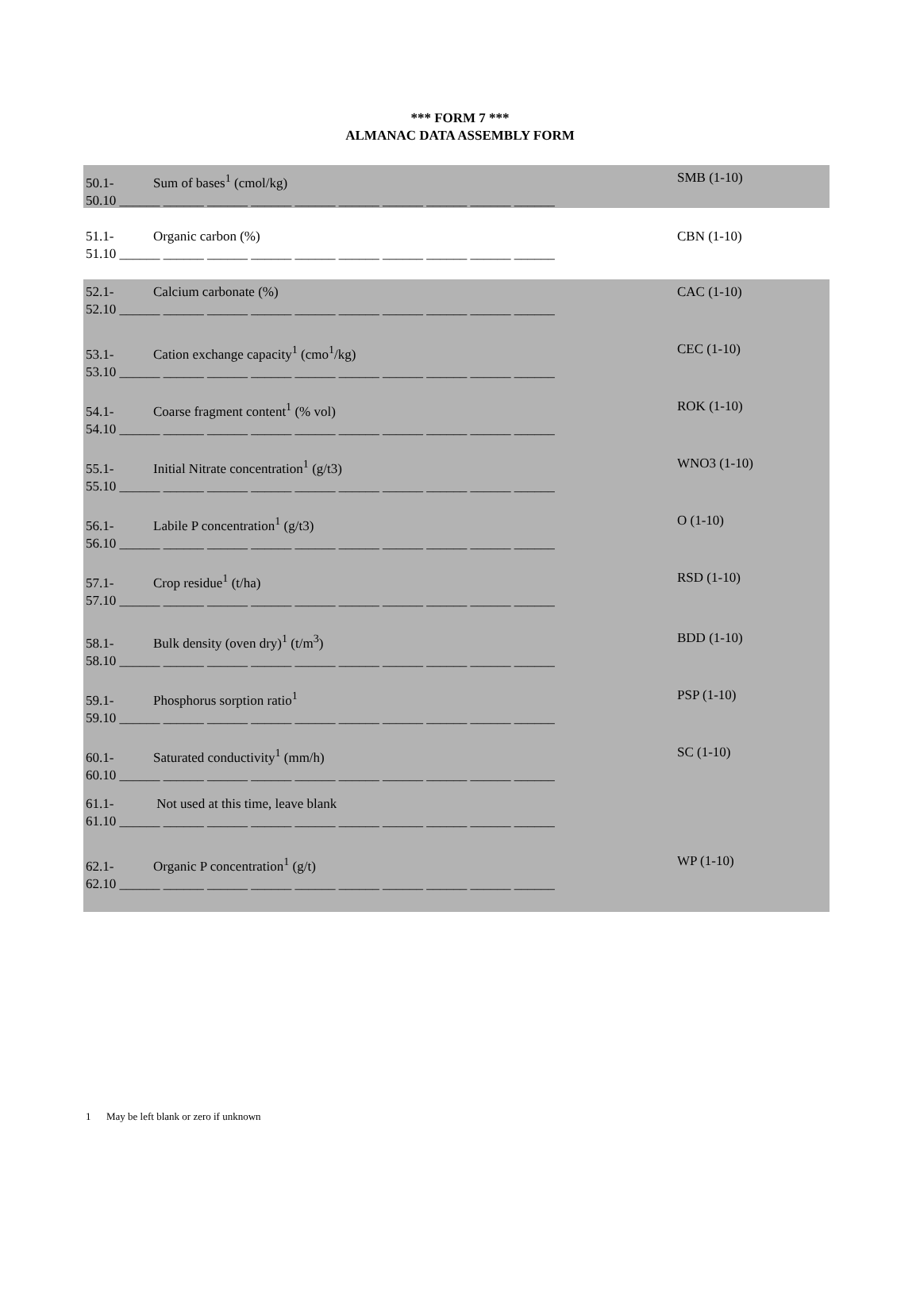*** FORM 7 ***
ALMANAC DATA ASSEMBLY FORM
50.1- Sum of bases<sup>1</sup> (cmol/kg) SMB (1-10)
50.10 ______ ______ ______ ______ ______ ______ ______ ______ ______ ______
51.1- Organic carbon (%) CBN (1-10)
51.10 ______ ______ ______ ______ ______ ______ ______ ______ ______ ______
52.1- Calcium carbonate (%) CAC (1-10)
52.10 ______ ______ ______ ______ ______ ______ ______ ______ ______ ______
53.1- Cation exchange capacity<sup>1</sup> (cmo<sup>1</sup>/kg) CEC (1-10)
53.10 ______ ______ ______ ______ ______ ______ ______ ______ ______ ______
54.1- Coarse fragment content<sup>1</sup> (% vol) ROK (1-10)
54.10 ______ ______ ______ ______ ______ ______ ______ ______ ______ ______
55.1- Initial Nitrate concentration<sup>1</sup> (g/t3) WNO3 (1-10)
55.10 ______ ______ ______ ______ ______ ______ ______ ______ ______ ______
56.1- Labile P concentration<sup>1</sup> (g/t3) O (1-10)
56.10 ______ ______ ______ ______ ______ ______ ______ ______ ______ ______
57.1- Crop residue<sup>1</sup> (t/ha) RSD (1-10)
57.10 ______ ______ ______ ______ ______ ______ ______ ______ ______ ______
58.1- Bulk density (oven dry)<sup>1</sup> (t/m<sup>3</sup>) BDD (1-10)
58.10 ______ ______ ______ ______ ______ ______ ______ ______ ______ ______
59.1- Phosphorus sorption ratio<sup>1</sup> PSP (1-10)
59.10 ______ ______ ______ ______ ______ ______ ______ ______ ______ ______
60.1- Saturated conductivity<sup>1</sup> (mm/h) SC (1-10)
60.10 ______ ______ ______ ______ ______ ______ ______ ______ ______ ______
61.1- Not used at this time, leave blank
61.10 ______ ______ ______ ______ ______ ______ ______ ______ ______ ______
62.1- Organic P concentration<sup>1</sup> (g/t) WP (1-10)
62.10 ______ ______ ______ ______ ______ ______ ______ ______ ______ ______
1 May be left blank or zero if unknown